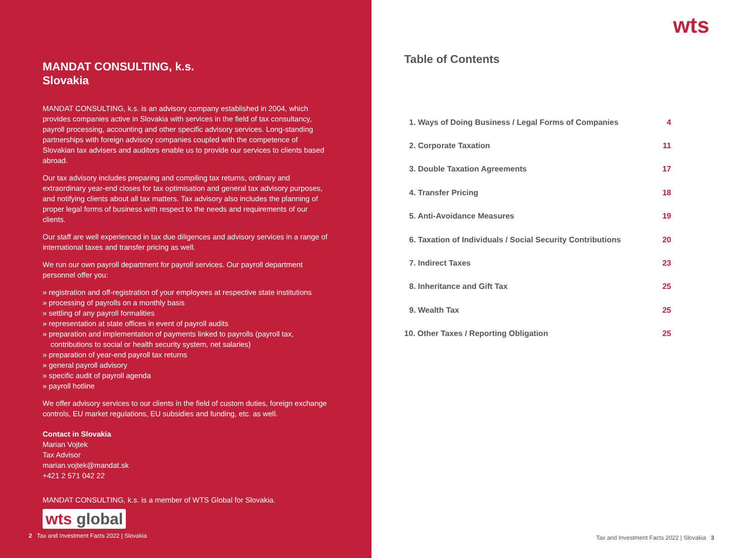MANDAT CONSULTING, k.s.
Slovakia
MANDAT CONSULTING, k.s. is an advisory company established in 2004, which provides companies active in Slovakia with services in the field of tax consultancy, payroll processing, accounting and other specific advisory services. Long-standing partnerships with foreign advisory companies coupled with the competence of Slovakian tax advisers and auditors enable us to provide our services to clients based abroad.
Our tax advisory includes preparing and compiling tax returns, ordinary and extraordinary year-end closes for tax optimisation and general tax advisory purposes, and notifying clients about all tax matters. Tax advisory also includes the planning of proper legal forms of business with respect to the needs and requirements of our clients.
Our staff are well experienced in tax due diligences and advisory services in a range of international taxes and transfer pricing as well.
We run our own payroll department for payroll services. Our payroll department personnel offer you:
» registration and off-registration of your employees at respective state institutions
» processing of payrolls on a monthly basis
» settling of any payroll formalities
» representation at state offices in event of payroll audits
» preparation and implementation of payments linked to payrolls (payroll tax, contributions to social or health security system, net salaries)
» preparation of year-end payroll tax returns
» general payroll advisory
» specific audit of payroll agenda
» payroll hotline
We offer advisory services to our clients in the field of custom duties, foreign exchange controls, EU market regulations, EU subsidies and funding, etc. as well.
Contact in Slovakia
Marian Vojtek
Tax Advisor
marian.vojtek@mandat.sk
+421 2 571 042 22
MANDAT CONSULTING, k.s. is a member of WTS Global for Slovakia.
wts global
2 Tax and Investment Facts 2022 | Slovakia
wts
Table of Contents
| 1. Ways of Doing Business / Legal Forms of Companies | 4 |
| 2. Corporate Taxation | 11 |
| 3. Double Taxation Agreements | 17 |
| 4. Transfer Pricing | 18 |
| 5. Anti-Avoidance Measures | 19 |
| 6. Taxation of Individuals / Social Security Contributions | 20 |
| 7. Indirect Taxes | 23 |
| 8. Inheritance and Gift Tax | 25 |
| 9. Wealth Tax | 25 |
| 10. Other Taxes / Reporting Obligation | 25 |
Tax and Investment Facts 2022 | Slovakia 3